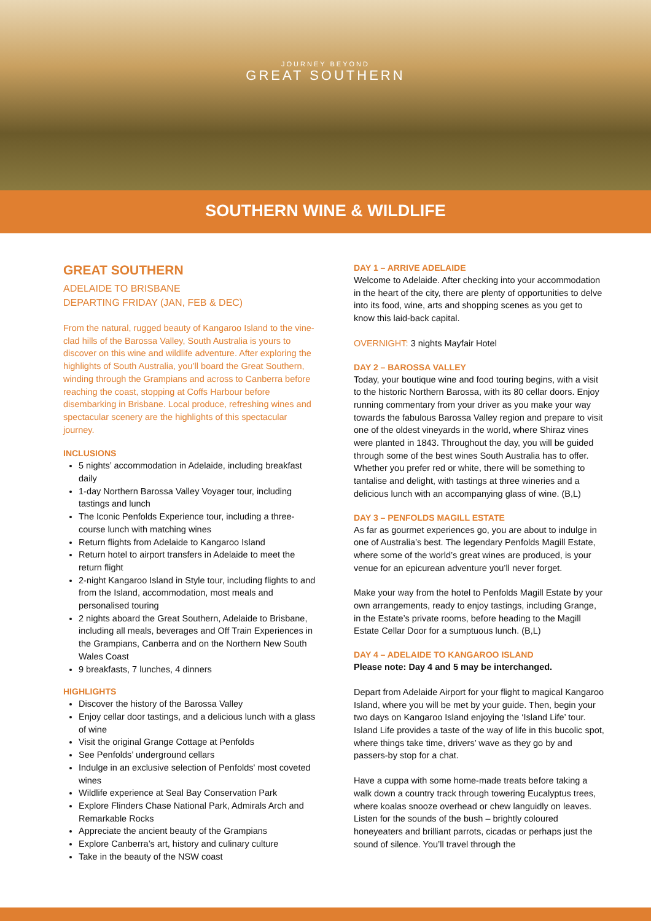JOURNEY BEYOND
GREAT SOUTHERN
SOUTHERN WINE & WILDLIFE
GREAT SOUTHERN
ADELAIDE TO BRISBANE
DEPARTING FRIDAY (JAN, FEB & DEC)
From the natural, rugged beauty of Kangaroo Island to the vine-clad hills of the Barossa Valley, South Australia is yours to discover on this wine and wildlife adventure. After exploring the highlights of South Australia, you’ll board the Great Southern, winding through the Grampians and across to Canberra before reaching the coast, stopping at Coffs Harbour before disembarking in Brisbane. Local produce, refreshing wines and spectacular scenery are the highlights of this spectacular journey.
INCLUSIONS
5 nights’ accommodation in Adelaide, including breakfast daily
1-day Northern Barossa Valley Voyager tour, including tastings and lunch
The Iconic Penfolds Experience tour, including a three-course lunch with matching wines
Return flights from Adelaide to Kangaroo Island
Return hotel to airport transfers in Adelaide to meet the return flight
2-night Kangaroo Island in Style tour, including flights to and from the Island, accommodation, most meals and personalised touring
2 nights aboard the Great Southern, Adelaide to Brisbane, including all meals, beverages and Off Train Experiences in the Grampians, Canberra and on the Northern New South Wales Coast
9 breakfasts, 7 lunches, 4 dinners
HIGHLIGHTS
Discover the history of the Barossa Valley
Enjoy cellar door tastings, and a delicious lunch with a glass of wine
Visit the original Grange Cottage at Penfolds
See Penfolds’ underground cellars
Indulge in an exclusive selection of Penfolds' most coveted wines
Wildlife experience at Seal Bay Conservation Park
Explore Flinders Chase National Park, Admirals Arch and Remarkable Rocks
Appreciate the ancient beauty of the Grampians
Explore Canberra’s art, history and culinary culture
Take in the beauty of the NSW coast
DAY 1 – ARRIVE ADELAIDE
Welcome to Adelaide. After checking into your accommodation in the heart of the city, there are plenty of opportunities to delve into its food, wine, arts and shopping scenes as you get to know this laid-back capital.
OVERNIGHT: 3 nights Mayfair Hotel
DAY 2 – BAROSSA VALLEY
Today, your boutique wine and food touring begins, with a visit to the historic Northern Barossa, with its 80 cellar doors. Enjoy running commentary from your driver as you make your way towards the fabulous Barossa Valley region and prepare to visit one of the oldest vineyards in the world, where Shiraz vines were planted in 1843. Throughout the day, you will be guided through some of the best wines South Australia has to offer. Whether you prefer red or white, there will be something to tantalise and delight, with tastings at three wineries and a delicious lunch with an accompanying glass of wine. (B,L)
DAY 3 – PENFOLDS MAGILL ESTATE
As far as gourmet experiences go, you are about to indulge in one of Australia’s best. The legendary Penfolds Magill Estate, where some of the world’s great wines are produced, is your venue for an epicurean adventure you’ll never forget.
Make your way from the hotel to Penfolds Magill Estate by your own arrangements, ready to enjoy tastings, including Grange, in the Estate’s private rooms, before heading to the Magill Estate Cellar Door for a sumptuous lunch. (B,L)
DAY 4 – ADELAIDE TO KANGAROO ISLAND
Please note: Day 4 and 5 may be interchanged.
Depart from Adelaide Airport for your flight to magical Kangaroo Island, where you will be met by your guide. Then, begin your two days on Kangaroo Island enjoying the ‘Island Life’ tour. Island Life provides a taste of the way of life in this bucolic spot, where things take time, drivers’ wave as they go by and passers-by stop for a chat.
Have a cuppa with some home-made treats before taking a walk down a country track through towering Eucalyptus trees, where koalas snooze overhead or chew languidly on leaves. Listen for the sounds of the bush – brightly coloured honeyeaters and brilliant parrots, cicadas or perhaps just the sound of silence. You’ll travel through the